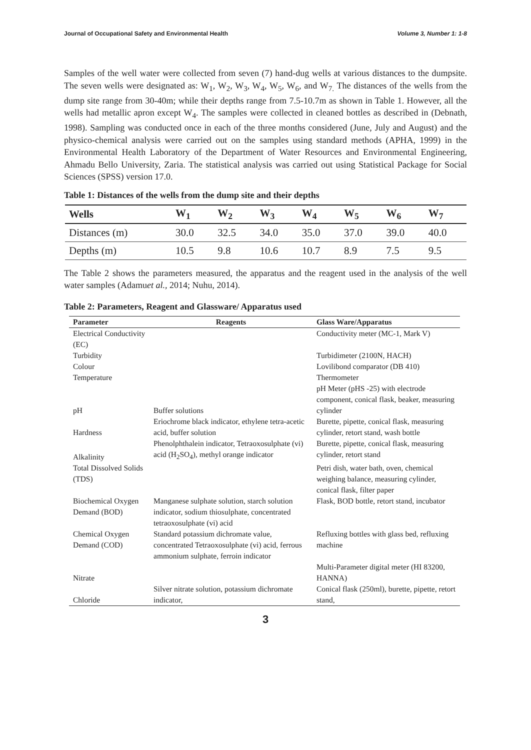Journal of Occupational Safety and Environmental Health Volume 3, Number 1: 1-8
Samples of the well water were collected from seven (7) hand-dug wells at various distances to the dumpsite. The seven wells were designated as: W<sub>1</sub>, W<sub>2</sub>, W<sub>3</sub>, W<sub>4</sub>, W<sub>5</sub>, W<sub>6</sub>, and W<sub>7.</sub> The distances of the wells from the dump site range from 30-40m; while their depths range from 7.5-10.7m as shown in Table 1. However, all the wells had metallic apron except W<sub>4</sub>. The samples were collected in cleaned bottles as described in (Debnath, 1998). Sampling was conducted once in each of the three months considered (June, July and August) and the physico-chemical analysis were carried out on the samples using standard methods (APHA, 1999) in the Environmental Health Laboratory of the Department of Water Resources and Environmental Engineering, Ahmadu Bello University, Zaria. The statistical analysis was carried out using Statistical Package for Social Sciences (SPSS) version 17.0.
Table 1: Distances of the wells from the dump site and their depths
| Wells | W<sub>1</sub> | W<sub>2</sub> | W<sub>3</sub> | W<sub>4</sub> | W<sub>5</sub> | W<sub>6</sub> | W<sub>7</sub> |
| --- | --- | --- | --- | --- | --- | --- | --- |
| Distances (m) | 30.0 | 32.5 | 34.0 | 35.0 | 37.0 | 39.0 | 40.0 |
| Depths (m) | 10.5 | 9.8 | 10.6 | 10.7 | 8.9 | 7.5 | 9.5 |
The Table 2 shows the parameters measured, the apparatus and the reagent used in the analysis of the well water samples (Adamuet al., 2014; Nuhu, 2014).
Table 2: Parameters, Reagent and Glassware/ Apparatus used
| Parameter | Reagents | Glass Ware/Apparatus |
| --- | --- | --- |
| Electrical Conductivity (EC) | | Conductivity meter (MC-1, Mark V) |
| Turbidity | | Turbidimeter (2100N, HACH) |
| Colour | | Lovilibond comparator (DB 410) |
| Temperature | | Thermometer |
| pH | Buffer solutions | pH Meter (pHS -25) with electrode component, conical flask, beaker, measuring cylinder |
| Hardness | Eriochrome black indicator, ethylene tetra-acetic acid, buffer solution | Burette, pipette, conical flask, measuring cylinder, retort stand, wash bottle |
| Alkalinity | Phenolphthalein indicator, Tetraoxosulphate (vi) acid (H<sub>2</sub>SO<sub>4</sub>), methyl orange indicator | Burette, pipette, conical flask, measuring cylinder, retort stand |
| Total Dissolved Solids (TDS) | | Petri dish, water bath, oven, chemical weighing balance, measuring cylinder, conical flask, filter paper |
| Biochemical Oxygen Demand (BOD) | Manganese sulphate solution, starch solution indicator, sodium thiosulphate, concentrated tetraoxosulphate (vi) acid | Flask, BOD bottle, retort stand, incubator |
| Chemical Oxygen Demand (COD) | Standard potassium dichromate value, concentrated Tetraoxosulphate (vi) acid, ferrous ammonium sulphate, ferroin indicator | Refluxing bottles with glass bed, refluxing machine |
| Nitrate | | Multi-Parameter digital meter (HI 83200, HANNA) |
| Chloride | Silver nitrate solution, potassium dichromate indicator, | Conical flask (250ml), burette, pipette, retort stand, |
3